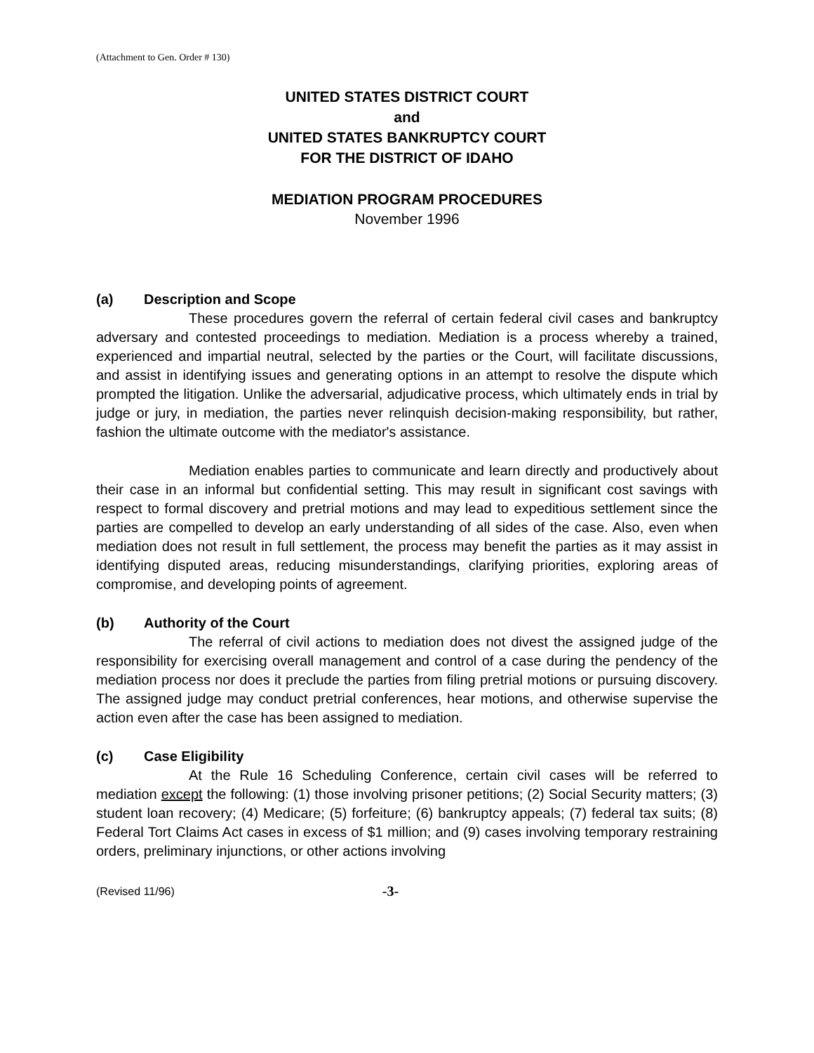(Attachment to Gen. Order # 130)
UNITED STATES DISTRICT COURT
and
UNITED STATES BANKRUPTCY COURT
FOR THE DISTRICT OF IDAHO
MEDIATION PROGRAM PROCEDURES
November 1996
(a) Description and Scope
These procedures govern the referral of certain federal civil cases and bankruptcy adversary and contested proceedings to mediation. Mediation is a process whereby a trained, experienced and impartial neutral, selected by the parties or the Court, will facilitate discussions, and assist in identifying issues and generating options in an attempt to resolve the dispute which prompted the litigation. Unlike the adversarial, adjudicative process, which ultimately ends in trial by judge or jury, in mediation, the parties never relinquish decision-making responsibility, but rather, fashion the ultimate outcome with the mediator's assistance.
Mediation enables parties to communicate and learn directly and productively about their case in an informal but confidential setting. This may result in significant cost savings with respect to formal discovery and pretrial motions and may lead to expeditious settlement since the parties are compelled to develop an early understanding of all sides of the case. Also, even when mediation does not result in full settlement, the process may benefit the parties as it may assist in identifying disputed areas, reducing misunderstandings, clarifying priorities, exploring areas of compromise, and developing points of agreement.
(b) Authority of the Court
The referral of civil actions to mediation does not divest the assigned judge of the responsibility for exercising overall management and control of a case during the pendency of the mediation process nor does it preclude the parties from filing pretrial motions or pursuing discovery. The assigned judge may conduct pretrial conferences, hear motions, and otherwise supervise the action even after the case has been assigned to mediation.
(c) Case Eligibility
At the Rule 16 Scheduling Conference, certain civil cases will be referred to mediation except the following: (1) those involving prisoner petitions; (2) Social Security matters; (3) student loan recovery; (4) Medicare; (5) forfeiture; (6) bankruptcy appeals; (7) federal tax suits; (8) Federal Tort Claims Act cases in excess of $1 million; and (9) cases involving temporary restraining orders, preliminary injunctions, or other actions involving
(Revised 11/96) -3-